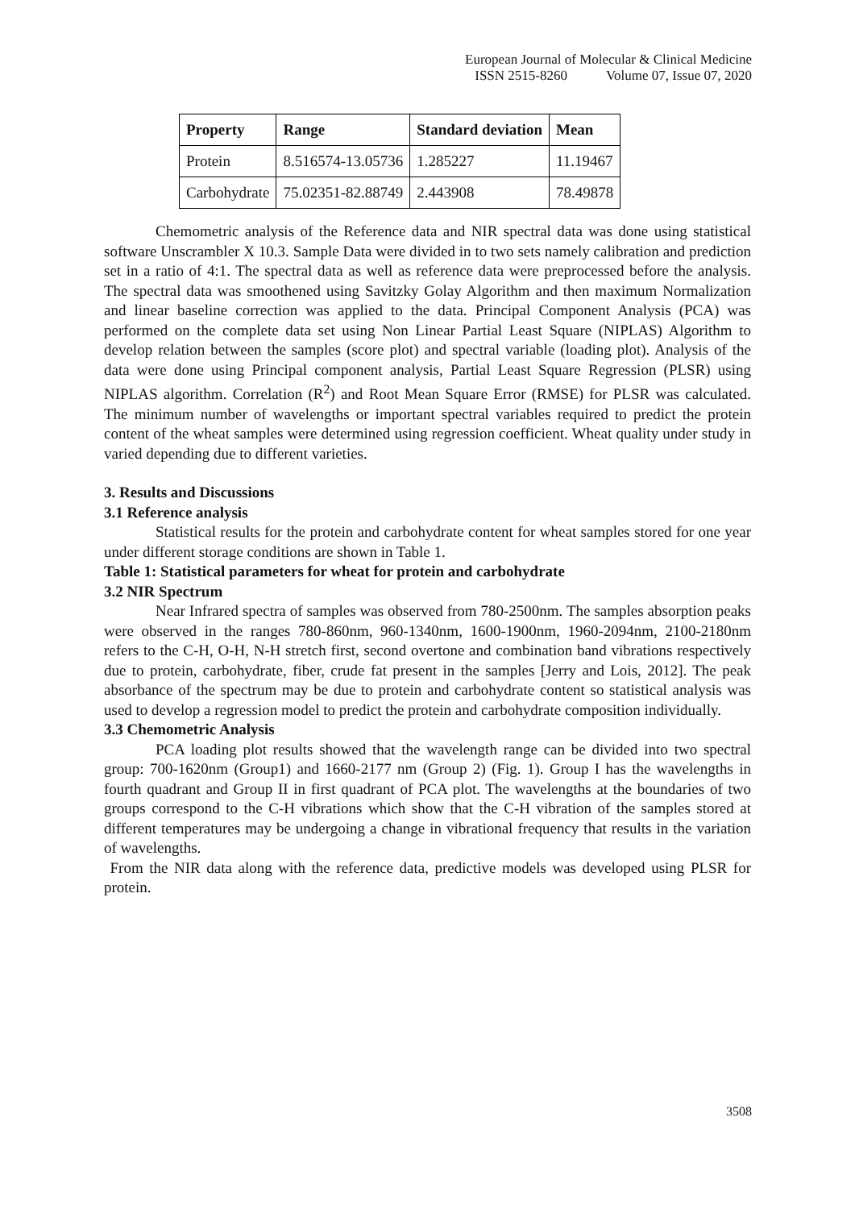European Journal of Molecular & Clinical Medicine
ISSN 2515-8260 Volume 07, Issue 07, 2020
| Property | Range | Standard deviation | Mean |
| --- | --- | --- | --- |
| Protein | 8.516574-13.05736 | 1.285227 | 11.19467 |
| Carbohydrate | 75.02351-82.88749 | 2.443908 | 78.49878 |
Chemometric analysis of the Reference data and NIR spectral data was done using statistical software Unscrambler X 10.3. Sample Data were divided in to two sets namely calibration and prediction set in a ratio of 4:1. The spectral data as well as reference data were preprocessed before the analysis. The spectral data was smoothened using Savitzky Golay Algorithm and then maximum Normalization and linear baseline correction was applied to the data. Principal Component Analysis (PCA) was performed on the complete data set using Non Linear Partial Least Square (NIPLAS) Algorithm to develop relation between the samples (score plot) and spectral variable (loading plot). Analysis of the data were done using Principal component analysis, Partial Least Square Regression (PLSR) using NIPLAS algorithm. Correlation (R<sup>2</sup>) and Root Mean Square Error (RMSE) for PLSR was calculated. The minimum number of wavelengths or important spectral variables required to predict the protein content of the wheat samples were determined using regression coefficient. Wheat quality under study in varied depending due to different varieties.
3. Results and Discussions
3.1 Reference analysis
Statistical results for the protein and carbohydrate content for wheat samples stored for one year under different storage conditions are shown in Table 1.
Table 1: Statistical parameters for wheat for protein and carbohydrate
3.2 NIR Spectrum
Near Infrared spectra of samples was observed from 780-2500nm. The samples absorption peaks were observed in the ranges 780-860nm, 960-1340nm, 1600-1900nm, 1960-2094nm, 2100-2180nm refers to the C-H, O-H, N-H stretch first, second overtone and combination band vibrations respectively due to protein, carbohydrate, fiber, crude fat present in the samples [Jerry and Lois, 2012]. The peak absorbance of the spectrum may be due to protein and carbohydrate content so statistical analysis was used to develop a regression model to predict the protein and carbohydrate composition individually.
3.3 Chemometric Analysis
PCA loading plot results showed that the wavelength range can be divided into two spectral group: 700-1620nm (Group1) and 1660-2177 nm (Group 2) (Fig. 1). Group I has the wavelengths in fourth quadrant and Group II in first quadrant of PCA plot. The wavelengths at the boundaries of two groups correspond to the C-H vibrations which show that the C-H vibration of the samples stored at different temperatures may be undergoing a change in vibrational frequency that results in the variation of wavelengths.
From the NIR data along with the reference data, predictive models was developed using PLSR for protein.
3508